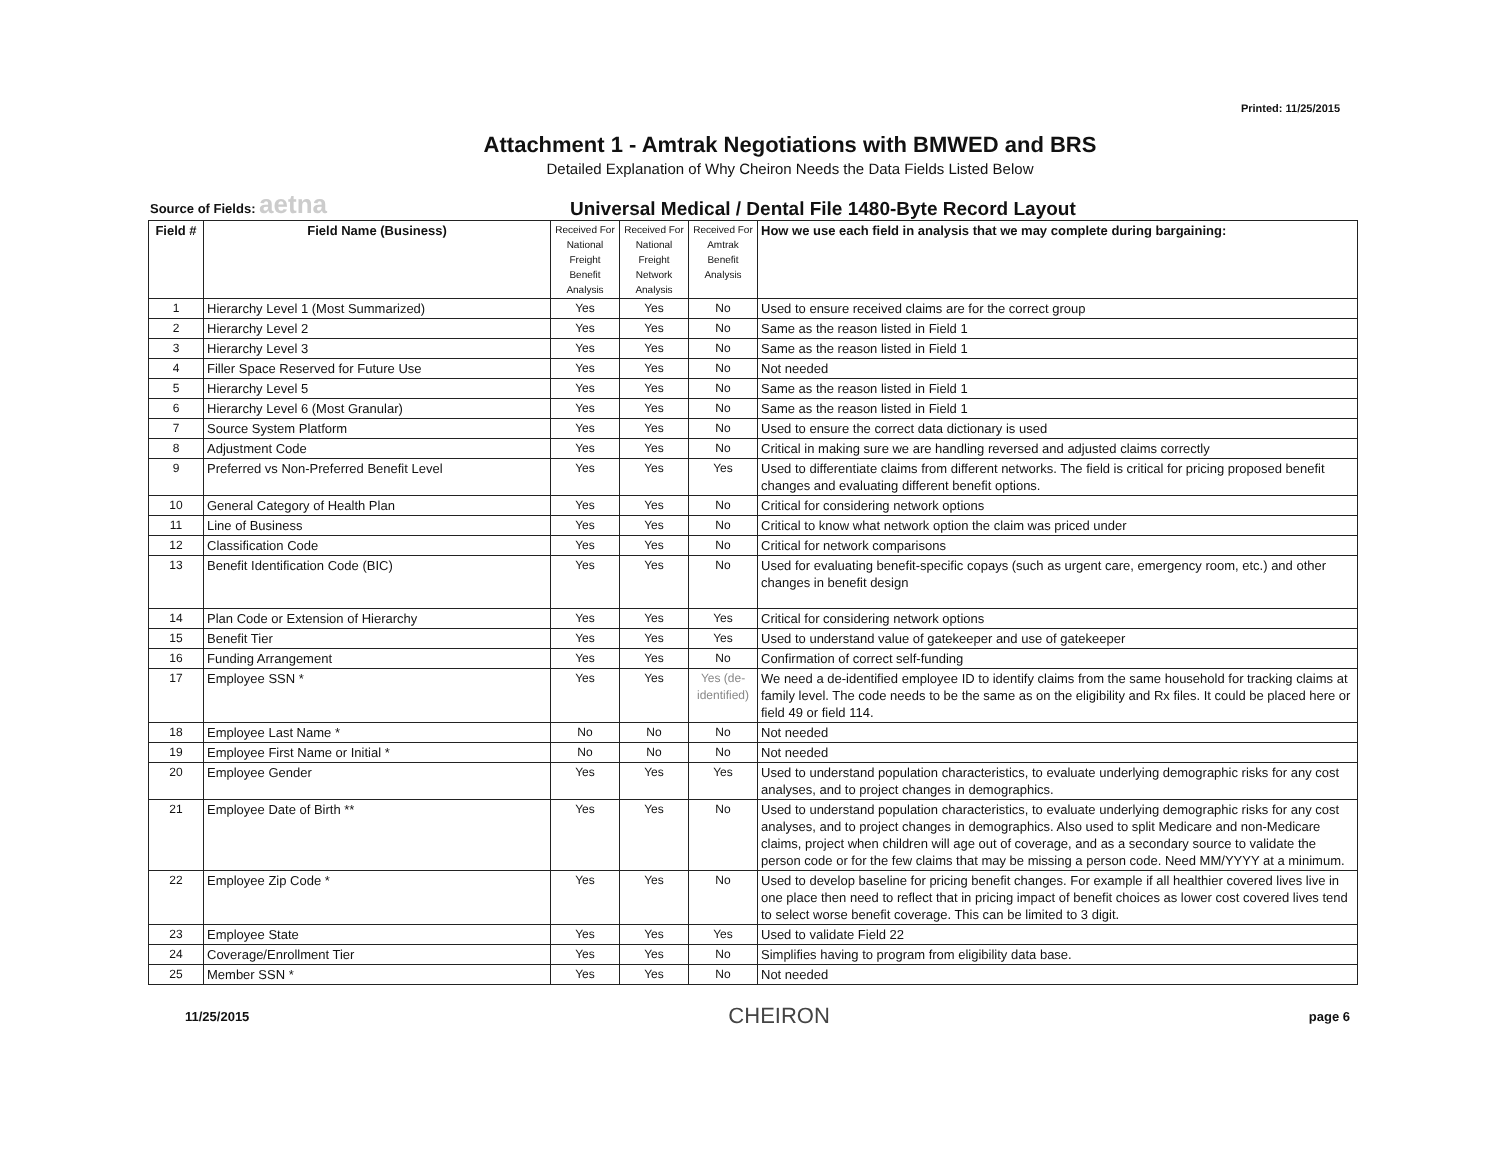Printed: 11/25/2015
Attachment 1 - Amtrak Negotiations with BMWED and BRS
Detailed Explanation of Why Cheiron Needs the Data Fields Listed Below
Source of Fields: aetna
Universal Medical / Dental File 1480-Byte Record Layout
| Field # | Field Name (Business) | Received For National Freight Benefit Analysis | Received For National Freight Network Analysis | Received For Amtrak Benefit Analysis | How we use each field in analysis that we may complete during bargaining: |
| --- | --- | --- | --- | --- | --- |
| 1 | Hierarchy Level 1 (Most Summarized) | Yes | Yes | No | Used to ensure received claims are for the correct group |
| 2 | Hierarchy Level 2 | Yes | Yes | No | Same as the reason listed in Field 1 |
| 3 | Hierarchy Level 3 | Yes | Yes | No | Same as the reason listed in Field 1 |
| 4 | Filler Space Reserved for Future Use | Yes | Yes | No | Not needed |
| 5 | Hierarchy Level 5 | Yes | Yes | No | Same as the reason listed in Field 1 |
| 6 | Hierarchy Level 6 (Most Granular) | Yes | Yes | No | Same as the reason listed in Field 1 |
| 7 | Source System Platform | Yes | Yes | No | Used to ensure the correct data dictionary is used |
| 8 | Adjustment Code | Yes | Yes | No | Critical in making sure we are handling reversed and adjusted claims correctly |
| 9 | Preferred vs Non-Preferred Benefit Level | Yes | Yes | Yes | Used to differentiate claims from different networks. The field is critical for pricing proposed benefit changes and evaluating different benefit options. |
| 10 | General Category of Health Plan | Yes | Yes | No | Critical for considering network options |
| 11 | Line of Business | Yes | Yes | No | Critical to know what network option the claim was priced under |
| 12 | Classification Code | Yes | Yes | No | Critical for network comparisons |
| 13 | Benefit Identification Code (BIC) | Yes | Yes | No | Used for evaluating benefit-specific copays (such as urgent care, emergency room, etc.) and other changes in benefit design |
| 14 | Plan Code or Extension of Hierarchy | Yes | Yes | Yes | Critical for considering network options |
| 15 | Benefit Tier | Yes | Yes | Yes | Used to understand value of gatekeeper and use of gatekeeper |
| 16 | Funding Arrangement | Yes | Yes | No | Confirmation of correct self-funding |
| 17 | Employee SSN * | Yes | Yes | Yes (de-identified) | We need a de-identified employee ID to identify claims from the same household for tracking claims at family level. The code needs to be the same as on the eligibility and Rx files. It could be placed here or field 49 or field 114. |
| 18 | Employee Last Name * | No | No | No | Not needed |
| 19 | Employee First Name or Initial * | No | No | No | Not needed |
| 20 | Employee Gender | Yes | Yes | Yes | Used to understand population characteristics, to evaluate underlying demographic risks for any cost analyses, and to project changes in demographics. |
| 21 | Employee Date of Birth ** | Yes | Yes | No | Used to understand population characteristics, to evaluate underlying demographic risks for any cost analyses, and to project changes in demographics. Also used to split Medicare and non-Medicare claims, project when children will age out of coverage, and as a secondary source to validate the person code or for the few claims that may be missing a person code. Need MM/YYYY at a minimum. |
| 22 | Employee Zip Code * | Yes | Yes | No | Used to develop baseline for pricing benefit changes. For example if all healthier covered lives live in one place then need to reflect that in pricing impact of benefit choices as lower cost covered lives tend to select worse benefit coverage. This can be limited to 3 digit. |
| 23 | Employee State | Yes | Yes | Yes | Used to validate Field 22 |
| 24 | Coverage/Enrollment Tier | Yes | Yes | No | Simplifies having to program from eligibility data base. |
| 25 | Member SSN * | Yes | Yes | No | Not needed |
11/25/2015 CHEIRON page 6